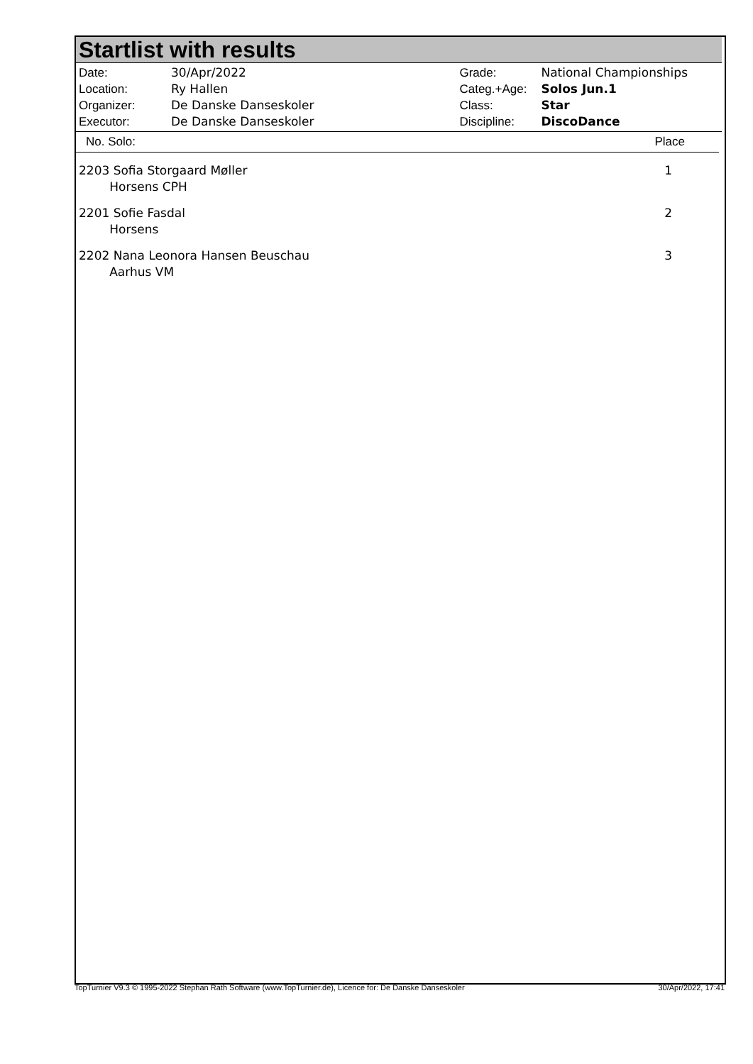Startlist with results
| Date: | 30/Apr/2022 |
| Location: | Ry Hallen |
| Organizer: | De Danske Danseskoler |
| Executor: | De Danske Danseskoler |
| Grade: | National Championships |
| Categ.+Age: | Solos Jun.1 |
| Class: | Star |
| Discipline: | DiscoDance |
No. Solo: Place
2203 Sofia Storgaard Møller
Horsens CPH 1
2201 Sofie Fasdal
Horsens 2
2202 Nana Leonora Hansen Beuschau
Aarhus VM 3
TopTurnier V9.3 © 1995-2022 Stephan Rath Software (www.TopTurnier.de), Licence for: De Danske Danseskoler 30/Apr/2022, 17:41